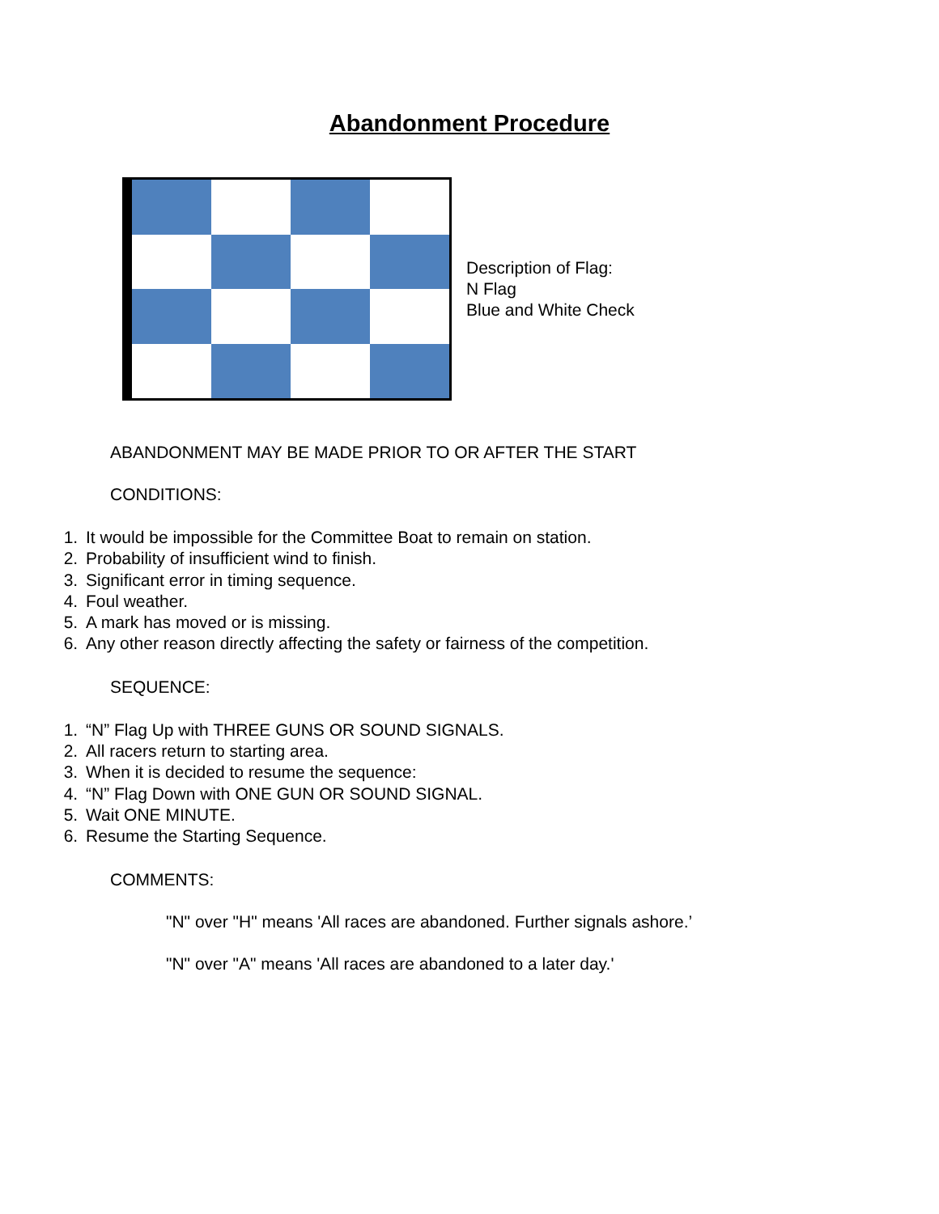Abandonment Procedure
Description of Flag:
N Flag
Blue and White Check
ABANDONMENT MAY BE MADE PRIOR TO OR AFTER THE START
CONDITIONS:
1. It would be impossible for the Committee Boat to remain on station.
2. Probability of insufficient wind to finish.
3. Significant error in timing sequence.
4. Foul weather.
5. A mark has moved or is missing.
6. Any other reason directly affecting the safety or fairness of the competition.
SEQUENCE:
1. “N” Flag Up with THREE GUNS OR SOUND SIGNALS.
2. All racers return to starting area.
3. When it is decided to resume the sequence:
4. “N” Flag Down with ONE GUN OR SOUND SIGNAL.
5. Wait ONE MINUTE.
6. Resume the Starting Sequence.
COMMENTS:
"N" over "H" means 'All races are abandoned. Further signals ashore.’
"N" over "A" means 'All races are abandoned to a later day.'